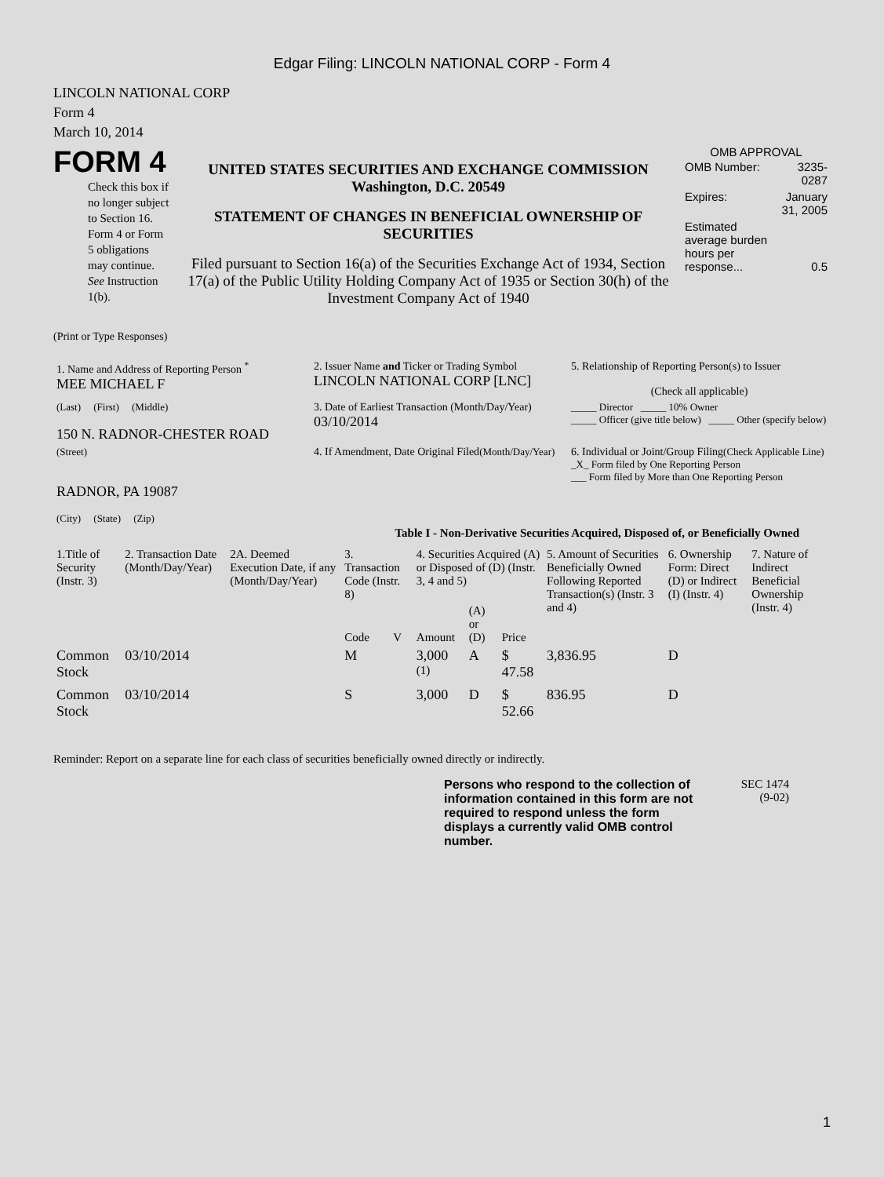Edgar Filing: LINCOLN NATIONAL CORP - Form 4
LINCOLN NATIONAL CORP
Form 4
March 10, 2014
FORM 4
Check this box if no longer subject to Section 16. Form 4 or Form 5 obligations may continue. See Instruction 1(b).
UNITED STATES SECURITIES AND EXCHANGE COMMISSION
Washington, D.C. 20549
STATEMENT OF CHANGES IN BENEFICIAL OWNERSHIP OF SECURITIES
Filed pursuant to Section 16(a) of the Securities Exchange Act of 1934, Section 17(a) of the Public Utility Holding Company Act of 1935 or Section 30(h) of the Investment Company Act of 1940
OMB APPROVAL
| OMB Number: | 3235-0287 |
| Expires: | January 31, 2005 |
| Estimated average burden hours per response... | 0.5 |
(Print or Type Responses)
| 1. Name and Address of Reporting Person <sup>*</sup> MEE MICHAEL F | 2. Issuer Name and Ticker or Trading Symbol LINCOLN NATIONAL CORP [LNC] | 5. Relationship of Reporting Person(s) to Issuer (Check all applicable) |
| (Last) (First) (Middle) 150 N. RADNOR-CHESTER ROAD | 3. Date of Earliest Transaction (Month/Day/Year) 03/10/2014 | _____ Director _____ 10% Owner _____ Officer (give title below) _____ Other (specify below) |
| (Street) RADNOR, PA 19087 (City) (State) (Zip) | 4. If Amendment, Date Original Filed (Month/Day/Year) | 6. Individual or Joint/Group Filing (Check Applicable Line) _X_ Form filed by One Reporting Person ___ Form filed by More than One Reporting Person |
Table I - Non-Derivative Securities Acquired, Disposed of, or Beneficially Owned
| 1.Title of Security (Instr. 3) | 2. Transaction Date (Month/Day/Year) | 2A. Deemed Execution Date, if any (Month/Day/Year) | 3. Transaction Code (Instr. 8) | | 4. Securities Acquired (A) or Disposed of (D) (Instr. 3, 4 and 5) | | | 5. Amount of Securities Beneficially Owned Following Reported Transaction(s) (Instr. 3 and 4) | 6. Ownership Form: Direct (D) or Indirect (I) (Instr. 4) | 7. Nature of Indirect Beneficial Ownership (Instr. 4) |
| --- | --- | --- | --- | --- | --- | --- | --- | --- | --- | --- |
| | | | Code | V | Amount | (A) or (D) | Price | | | |
| Common Stock | 03/10/2014 | | M | | 3,000 <sup>(1)</sup> | A | $ 47.58 | 3,836.95 | D | |
| Common Stock | 03/10/2014 | | S | | 3,000 | D | $ 52.66 | 836.95 | D | |
Reminder: Report on a separate line for each class of securities beneficially owned directly or indirectly.
Persons who respond to the collection of information contained in this form are not required to respond unless the form displays a currently valid OMB control number.
SEC 1474
(9-02)
1